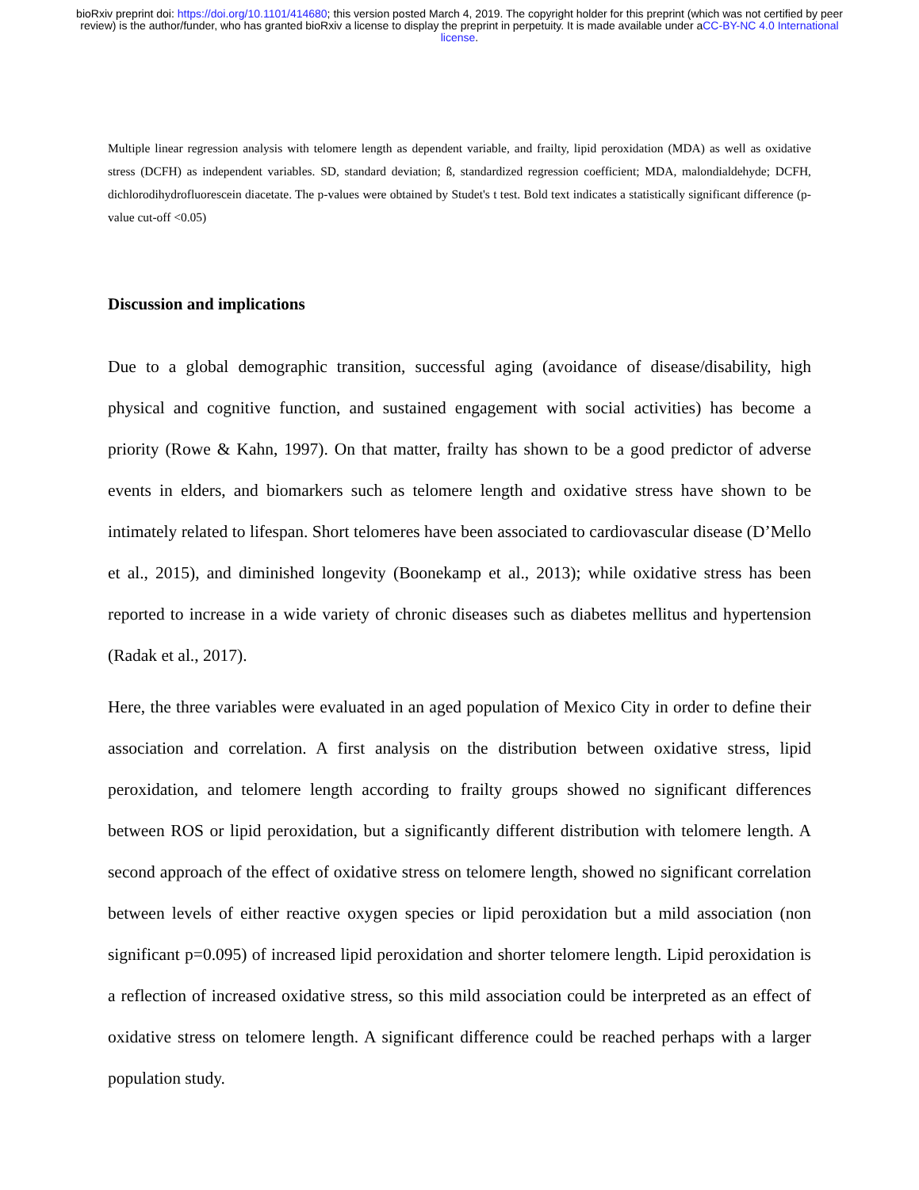bioRxiv preprint doi: https://doi.org/10.1101/414680; this version posted March 4, 2019. The copyright holder for this preprint (which was not certified by peer review) is the author/funder, who has granted bioRxiv a license to display the preprint in perpetuity. It is made available under aCC-BY-NC 4.0 International license.
Multiple linear regression analysis with telomere length as dependent variable, and frailty, lipid peroxidation (MDA) as well as oxidative stress (DCFH) as independent variables. SD, standard deviation; ß, standardized regression coefficient; MDA, malondialdehyde; DCFH, dichlorodihydrofluorescein diacetate. The p-values were obtained by Studet's t test. Bold text indicates a statistically significant difference (p-value cut-off <0.05)
Discussion and implications
Due to a global demographic transition, successful aging (avoidance of disease/disability, high physical and cognitive function, and sustained engagement with social activities) has become a priority (Rowe & Kahn, 1997). On that matter, frailty has shown to be a good predictor of adverse events in elders, and biomarkers such as telomere length and oxidative stress have shown to be intimately related to lifespan. Short telomeres have been associated to cardiovascular disease (D’Mello et al., 2015), and diminished longevity (Boonekamp et al., 2013); while oxidative stress has been reported to increase in a wide variety of chronic diseases such as diabetes mellitus and hypertension (Radak et al., 2017).
Here, the three variables were evaluated in an aged population of Mexico City in order to define their association and correlation. A first analysis on the distribution between oxidative stress, lipid peroxidation, and telomere length according to frailty groups showed no significant differences between ROS or lipid peroxidation, but a significantly different distribution with telomere length. A second approach of the effect of oxidative stress on telomere length, showed no significant correlation between levels of either reactive oxygen species or lipid peroxidation but a mild association (non significant p=0.095) of increased lipid peroxidation and shorter telomere length. Lipid peroxidation is a reflection of increased oxidative stress, so this mild association could be interpreted as an effect of oxidative stress on telomere length. A significant difference could be reached perhaps with a larger population study.